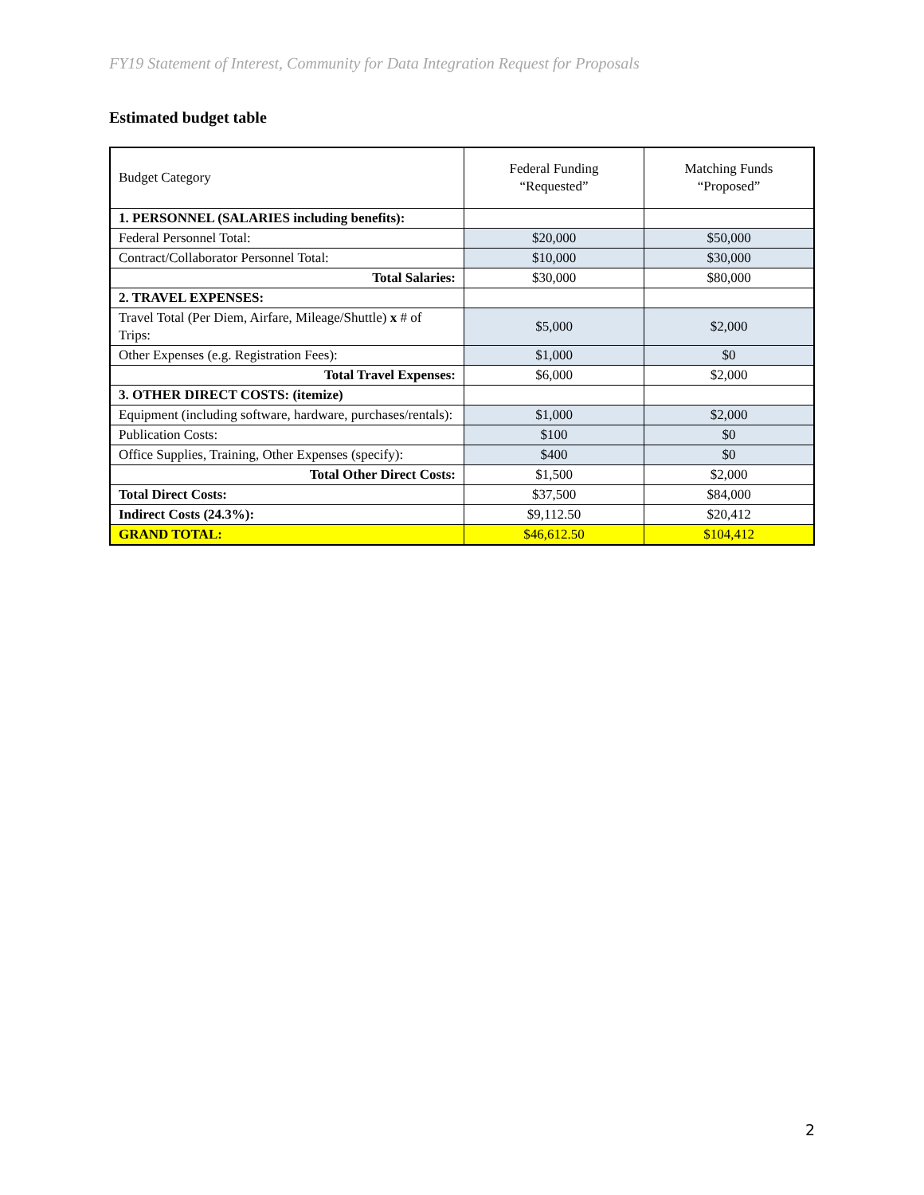FY19 Statement of Interest, Community for Data Integration Request for Proposals
Estimated budget table
| Budget Category | Federal Funding “Requested” | Matching Funds “Proposed” |
| 1. PERSONNEL (SALARIES including benefits): | | |
| Federal Personnel Total: | $20,000 | $50,000 |
| Contract/Collaborator Personnel Total: | $10,000 | $30,000 |
| Total Salaries: | $30,000 | $80,000 |
| 2. TRAVEL EXPENSES: | | |
| Travel Total (Per Diem, Airfare, Mileage/Shuttle) x # of Trips: | $5,000 | $2,000 |
| Other Expenses (e.g. Registration Fees): | $1,000 | $0 |
| Total Travel Expenses: | $6,000 | $2,000 |
| 3. OTHER DIRECT COSTS: (itemize) | | |
| Equipment (including software, hardware, purchases/rentals): | $1,000 | $2,000 |
| Publication Costs: | $100 | $0 |
| Office Supplies, Training, Other Expenses (specify): | $400 | $0 |
| Total Other Direct Costs: | $1,500 | $2,000 |
| Total Direct Costs: | $37,500 | $84,000 |
| Indirect Costs (24.3%): | $9,112.50 | $20,412 |
| GRAND TOTAL: | $46,612.50 | $104,412 |
2